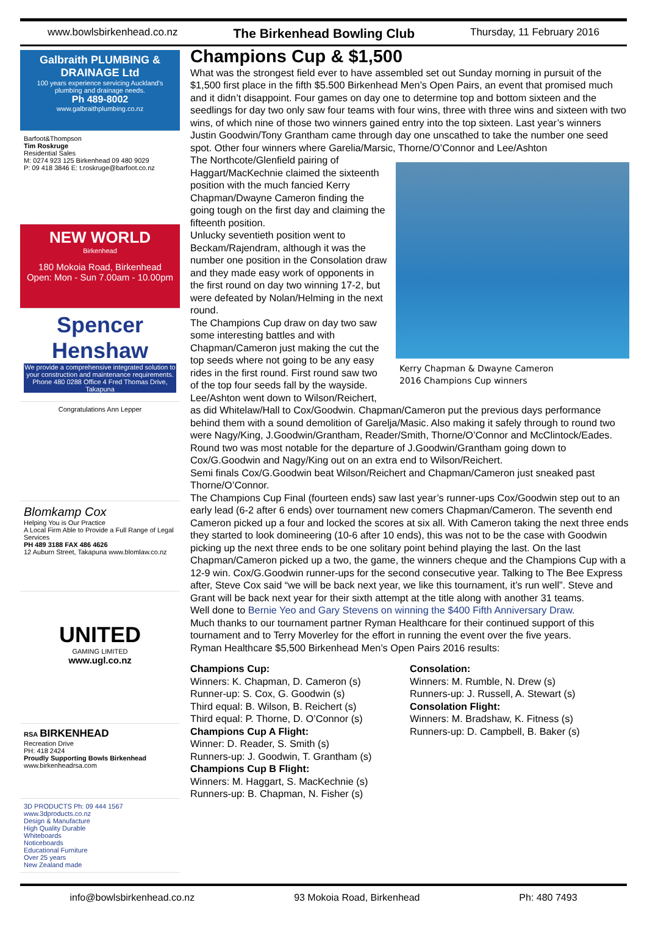www.bowlsbirkenhead.co.nz The Birkenhead Bowling Club Thursday, 11 February 2016
Galbraith PLUMBING & DRAINAGE Ltd
100 years experience servicing Auckland's plumbing and drainage needs.
Ph 489-8002
www.galbraithplumbing.co.nz
Barfoot&Thompson
Tim Roskruge
Residential Sales
M: 0274 923 125 Birkenhead 09 480 9029
P: 09 418 3846 E: t.roskruge@barfoot.co.nz
NEW WORLD
Birkenhead
180 Mokoia Road, Birkenhead
Open: Mon - Sun 7.00am - 10.00pm
Spencer Henshaw
We provide a comprehensive integrated solution to your construction and maintenance requirements.
Phone 480 0288 Office 4 Fred Thomas Drive, Takapuna
Congratulations Ann Lepper
Blomkamp Cox
Helping You is Our Practice
A Local Firm Able to Provide a Full Range of Legal Services
PH 489 3188 FAX 486 4626
12 Auburn Street, Takapuna www.blomlaw.co.nz
UNITED
GAMING LIMITED
www.ugl.co.nz
RSA BIRKENHEAD
Recreation Drive
PH: 418 2424
Proudly Supporting Bowls Birkenhead
www.birkenheadrsa.com
3D PRODUCTS Ph: 09 444 1567 www.3dproducts.co.nz
Design & Manufacture
High Quality Durable
Whiteboards
Noticeboards
Educational Furniture
Over 25 years
New Zealand made
Champions Cup & $1,500
What was the strongest field ever to have assembled set out Sunday morning in pursuit of the $1,500 first place in the fifth $5.500 Birkenhead Men’s Open Pairs, an event that promised much and it didn’t disappoint. Four games on day one to determine top and bottom sixteen and the seedlings for day two only saw four teams with four wins, three with three wins and sixteen with two wins, of which nine of those two winners gained entry into the top sixteen. Last year’s winners Justin Goodwin/Tony Grantham came through day one unscathed to take the number one seed spot. Other four winners where Garelia/Marsic, Thorne/O’Connor and Lee/Ashton
Kerry Chapman & Dwayne Cameron
2016 Champions Cup winners
The Northcote/Glenfield pairing of Haggart/MacKechnie claimed the sixteenth position with the much fancied Kerry Chapman/Dwayne Cameron finding the going tough on the first day and claiming the fifteenth position.
Unlucky seventieth position went to Beckam/Rajendram, although it was the number one position in the Consolation draw and they made easy work of opponents in the first round on day two winning 17-2, but were defeated by Nolan/Helming in the next round.
The Champions Cup draw on day two saw some interesting battles and with Chapman/Cameron just making the cut the top seeds where not going to be any easy rides in the first round. First round saw two of the top four seeds fall by the wayside. Lee/Ashton went down to Wilson/Reichert, as did Whitelaw/Hall to Cox/Goodwin. Chapman/Cameron put the previous days performance behind them with a sound demolition of Garelja/Masic. Also making it safely through to round two were Nagy/King, J.Goodwin/Grantham, Reader/Smith, Thorne/O’Connor and McClintock/Eades.
Round two was most notable for the departure of J.Goodwin/Grantham going down to Cox/G.Goodwin and Nagy/King out on an extra end to Wilson/Reichert.
Semi finals Cox/G.Goodwin beat Wilson/Reichert and Chapman/Cameron just sneaked past Thorne/O’Connor.
The Champions Cup Final (fourteen ends) saw last year’s runner-ups Cox/Goodwin step out to an early lead (6-2 after 6 ends) over tournament new comers Chapman/Cameron. The seventh end Cameron picked up a four and locked the scores at six all. With Cameron taking the next three ends they started to look domineering (10-6 after 10 ends), this was not to be the case with Goodwin picking up the next three ends to be one solitary point behind playing the last. On the last Chapman/Cameron picked up a two, the game, the winners cheque and the Champions Cup with a 12-9 win. Cox/G.Goodwin runner-ups for the second consecutive year. Talking to The Bee Express after, Steve Cox said “we will be back next year, we like this tournament, it’s run well”. Steve and Grant will be back next year for their sixth attempt at the title along with another 31 teams.
Well done to Bernie Yeo and Gary Stevens on winning the $400 Fifth Anniversary Draw.
Much thanks to our tournament partner Ryman Healthcare for their continued support of this tournament and to Terry Moverley for the effort in running the event over the five years.
Ryman Healthcare $5,500 Birkenhead Men’s Open Pairs 2016 results:
Champions Cup:
Winners: K. Chapman, D. Cameron (s)
Runner-up: S. Cox, G. Goodwin (s)
Third equal: B. Wilson, B. Reichert (s)
Third equal: P. Thorne, D. O’Connor (s)
Champions Cup A Flight:
Winner: D. Reader, S. Smith (s)
Runners-up: J. Goodwin, T. Grantham (s)
Champions Cup B Flight:
Winners: M. Haggart, S. MacKechnie (s)
Runners-up: B. Chapman, N. Fisher (s)
Consolation:
Winners: M. Rumble, N. Drew (s)
Runners-up: J. Russell, A. Stewart (s)
Consolation Flight:
Winners: M. Bradshaw, K. Fitness (s)
Runners-up: D. Campbell, B. Baker (s)
info@bowlsbirkenhead.co.nz 93 Mokoia Road, Birkenhead Ph: 480 7493